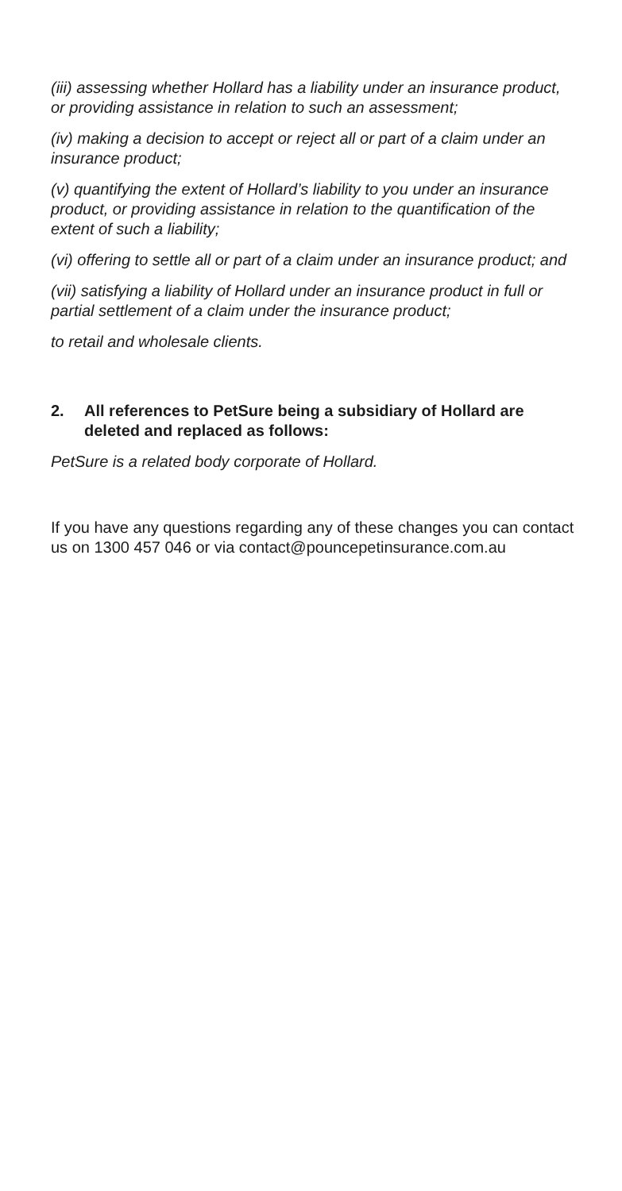(iii) assessing whether Hollard has a liability under an insurance product, or providing assistance in relation to such an assessment;
(iv) making a decision to accept or reject all or part of a claim under an insurance product;
(v) quantifying the extent of Hollard’s liability to you under an insurance product, or providing assistance in relation to the quantification of the extent of such a liability;
(vi) offering to settle all or part of a claim under an insurance product; and
(vii) satisfying a liability of Hollard under an insurance product in full or partial settlement of a claim under the insurance product;
to retail and wholesale clients.
2. All references to PetSure being a subsidiary of Hollard are deleted and replaced as follows:
PetSure is a related body corporate of Hollard.
If you have any questions regarding any of these changes you can contact us on 1300 457 046 or via contact@pouncepetinsurance.com.au